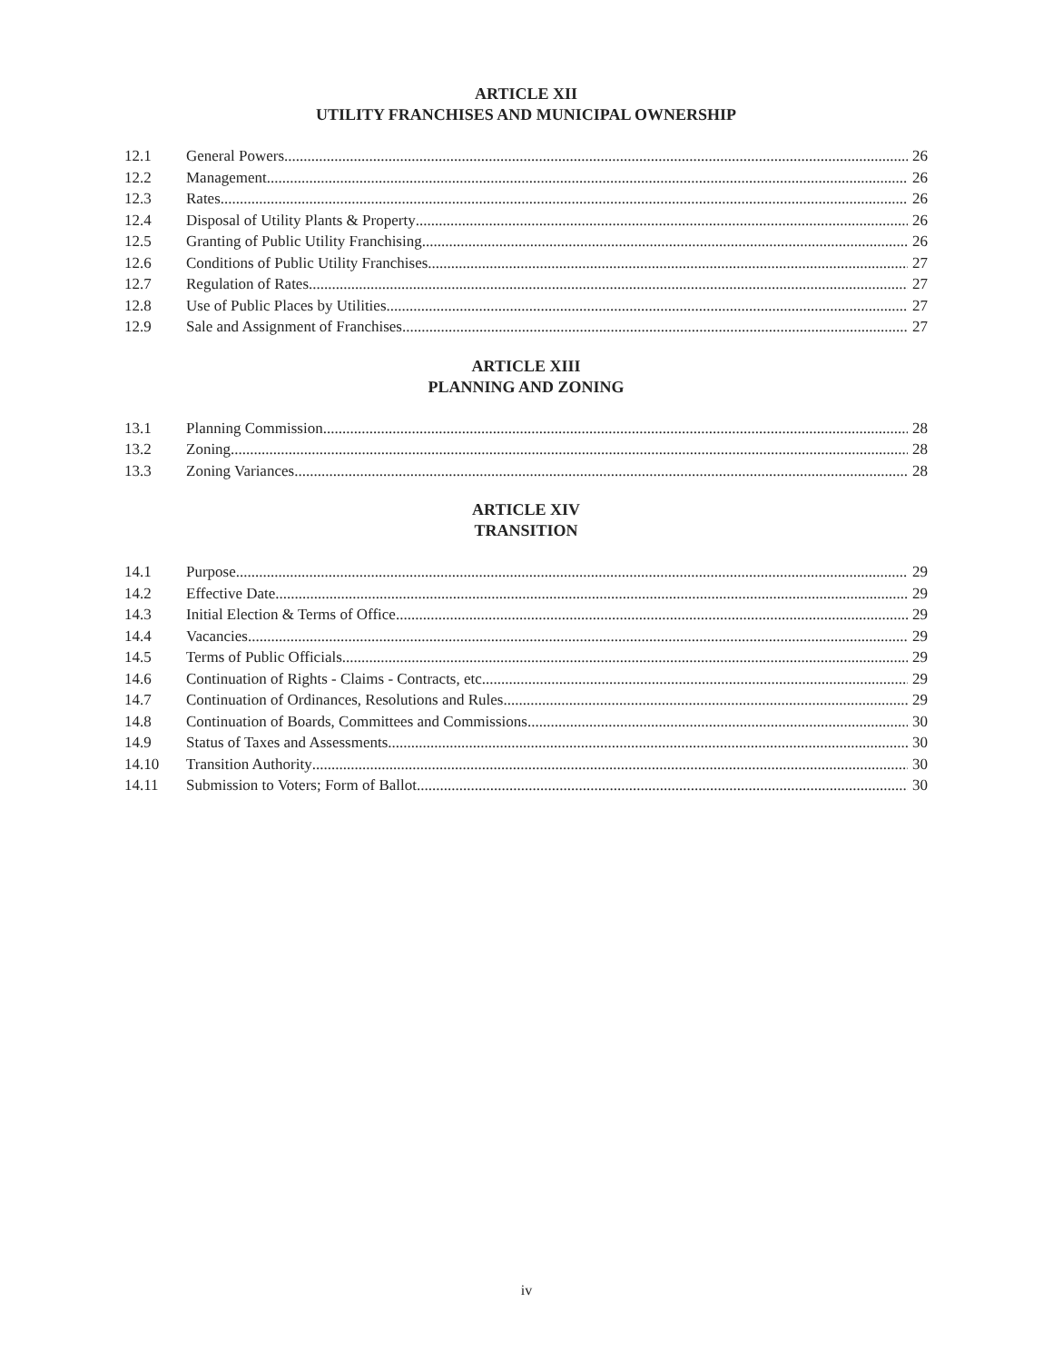ARTICLE XII
UTILITY FRANCHISES AND MUNICIPAL OWNERSHIP
12.1 General Powers 26
12.2 Management 26
12.3 Rates 26
12.4 Disposal of Utility Plants & Property 26
12.5 Granting of Public Utility Franchising 26
12.6 Conditions of Public Utility Franchises 27
12.7 Regulation of Rates 27
12.8 Use of Public Places by Utilities 27
12.9 Sale and Assignment of Franchises 27
ARTICLE XIII
PLANNING AND ZONING
13.1 Planning Commission 28
13.2 Zoning 28
13.3 Zoning Variances 28
ARTICLE XIV
TRANSITION
14.1 Purpose 29
14.2 Effective Date 29
14.3 Initial Election & Terms of Office 29
14.4 Vacancies 29
14.5 Terms of Public Officials 29
14.6 Continuation of Rights - Claims - Contracts, etc. 29
14.7 Continuation of Ordinances, Resolutions and Rules 29
14.8 Continuation of Boards, Committees and Commissions 30
14.9 Status of Taxes and Assessments 30
14.10 Transition Authority 30
14.11 Submission to Voters; Form of Ballot 30
iv